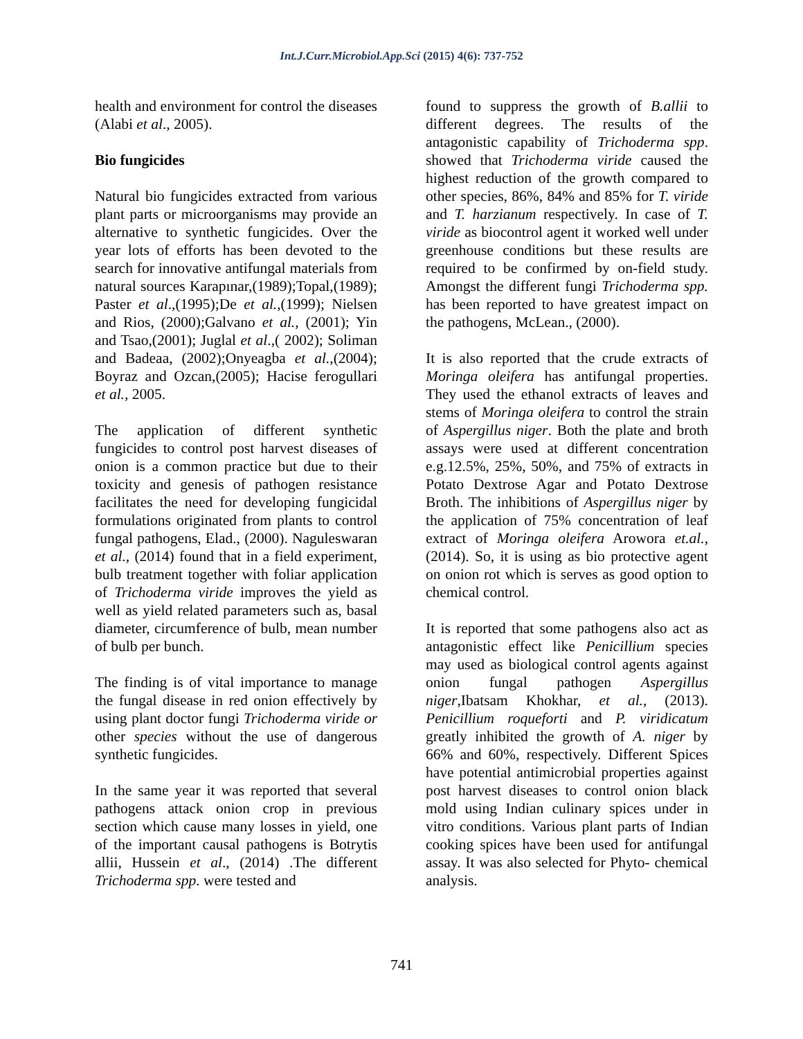Int.J.Curr.Microbiol.App.Sci (2015) 4(6): 737-752
health and environment for control the diseases (Alabi et al., 2005).
Bio fungicides
Natural bio fungicides extracted from various plant parts or microorganisms may provide an alternative to synthetic fungicides. Over the year lots of efforts has been devoted to the search for innovative antifungal materials from natural sources Karapınar,(1989);Topal,(1989); Paster et al.,(1995);De et al.,(1999); Nielsen and Rios, (2000);Galvano et al., (2001); Yin and Tsao,(2001); Juglal et al.,( 2002); Soliman and Badeaa, (2002);Onyeagba et al.,(2004); Boyraz and Ozcan,(2005); Hacise ferogullari et al., 2005.
The application of different synthetic fungicides to control post harvest diseases of onion is a common practice but due to their toxicity and genesis of pathogen resistance facilitates the need for developing fungicidal formulations originated from plants to control fungal pathogens, Elad., (2000). Naguleswaran et al., (2014) found that in a field experiment, bulb treatment together with foliar application of Trichoderma viride improves the yield as well as yield related parameters such as, basal diameter, circumference of bulb, mean number of bulb per bunch.
The finding is of vital importance to manage the fungal disease in red onion effectively by using plant doctor fungi Trichoderma viride or other species without the use of dangerous synthetic fungicides.
In the same year it was reported that several pathogens attack onion crop in previous section which cause many losses in yield, one of the important causal pathogens is Botrytis allii, Hussein et al., (2014) .The different Trichoderma spp. were tested and
found to suppress the growth of B.allii to different degrees. The results of the antagonistic capability of Trichoderma spp. showed that Trichoderma viride caused the highest reduction of the growth compared to other species, 86%, 84% and 85% for T. viride and T. harzianum respectively. In case of T. viride as biocontrol agent it worked well under greenhouse conditions but these results are required to be confirmed by on-field study. Amongst the different fungi Trichoderma spp. has been reported to have greatest impact on the pathogens, McLean., (2000).
It is also reported that the crude extracts of Moringa oleifera has antifungal properties. They used the ethanol extracts of leaves and stems of Moringa oleifera to control the strain of Aspergillus niger. Both the plate and broth assays were used at different concentration e.g.12.5%, 25%, 50%, and 75% of extracts in Potato Dextrose Agar and Potato Dextrose Broth. The inhibitions of Aspergillus niger by the application of 75% concentration of leaf extract of Moringa oleifera Arowora et.al.,(2014). So, it is using as bio protective agent on onion rot which is serves as good option to chemical control.
It is reported that some pathogens also act as antagonistic effect like Penicillium species may used as biological control agents against onion fungal pathogen Aspergillus niger,Ibatsam Khokhar, et al., (2013). Penicillium roqueforti and P. viridicatum greatly inhibited the growth of A. niger by 66% and 60%, respectively. Different Spices have potential antimicrobial properties against post harvest diseases to control onion black mold using Indian culinary spices under in vitro conditions. Various plant parts of Indian cooking spices have been used for antifungal assay. It was also selected for Phyto- chemical analysis.
741